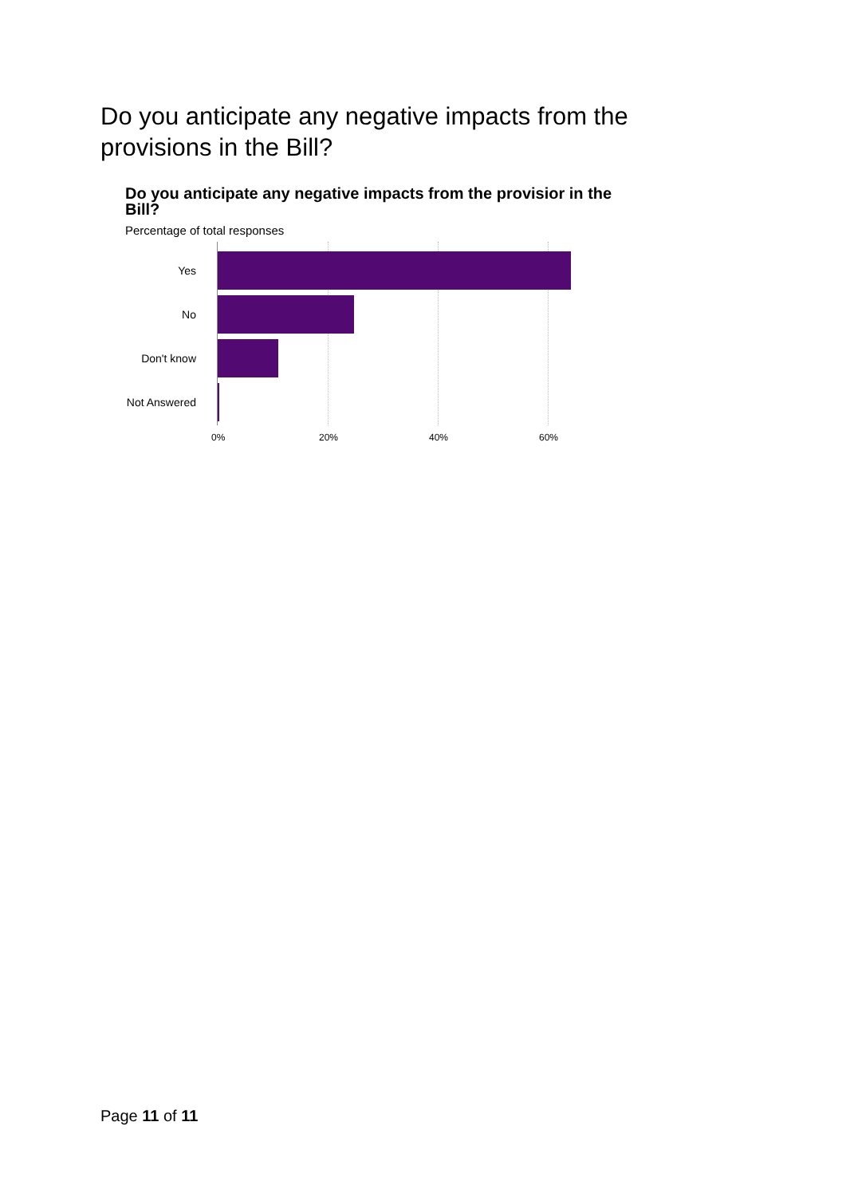Do you anticipate any negative impacts from the provisions in the Bill?
Do you anticipate any negative impacts from the provisior in the Bill?
Percentage of total responses
Yes
No
Don't know
Not Answered
0% 20% 40% 60%
Page 11 of 11